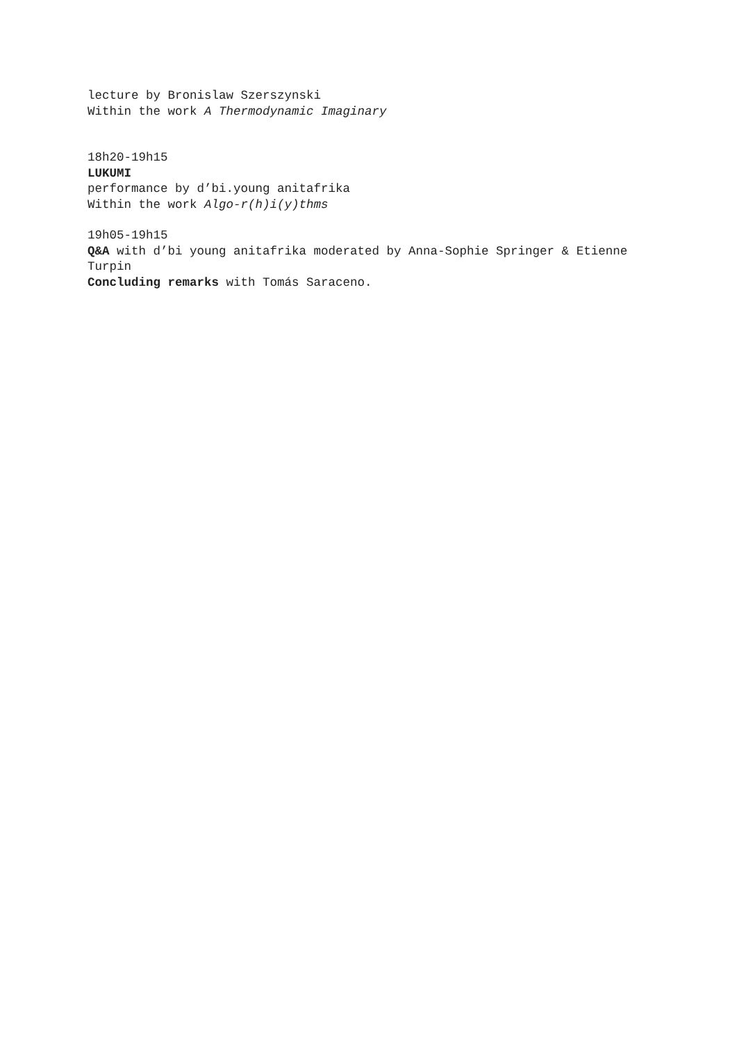lecture by Bronislaw Szerszynski
Within the work A Thermodynamic Imaginary
18h20-19h15
LUKUMI
performance by d’bi.young anitafrika
Within the work Algo-r(h)i(y)thms
19h05-19h15
Q&A with d’bi young anitafrika moderated by Anna-Sophie Springer & Etienne Turpin
Concluding remarks with Tomás Saraceno.